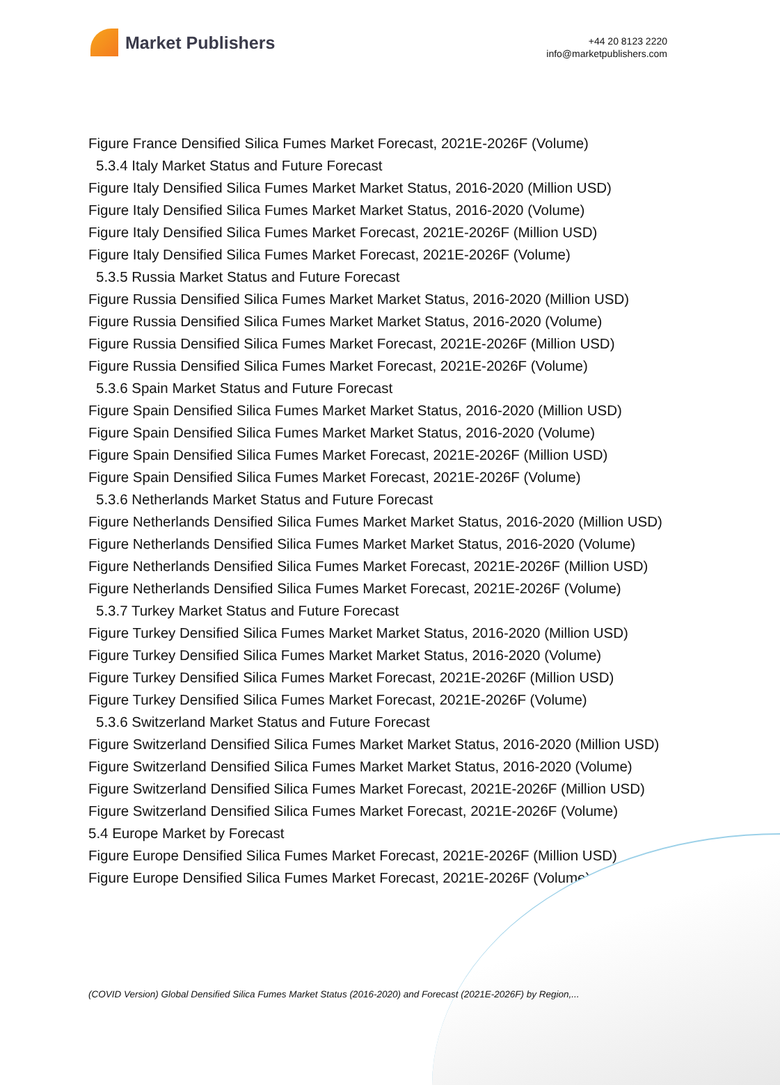Market Publishers
+44 20 8123 2220
info@marketpublishers.com
Figure France Densified Silica Fumes Market Forecast, 2021E-2026F (Volume)
5.3.4 Italy Market Status and Future Forecast
Figure Italy Densified Silica Fumes Market Market Status, 2016-2020 (Million USD)
Figure Italy Densified Silica Fumes Market Market Status, 2016-2020 (Volume)
Figure Italy Densified Silica Fumes Market Forecast, 2021E-2026F (Million USD)
Figure Italy Densified Silica Fumes Market Forecast, 2021E-2026F (Volume)
5.3.5 Russia Market Status and Future Forecast
Figure Russia Densified Silica Fumes Market Market Status, 2016-2020 (Million USD)
Figure Russia Densified Silica Fumes Market Market Status, 2016-2020 (Volume)
Figure Russia Densified Silica Fumes Market Forecast, 2021E-2026F (Million USD)
Figure Russia Densified Silica Fumes Market Forecast, 2021E-2026F (Volume)
5.3.6 Spain Market Status and Future Forecast
Figure Spain Densified Silica Fumes Market Market Status, 2016-2020 (Million USD)
Figure Spain Densified Silica Fumes Market Market Status, 2016-2020 (Volume)
Figure Spain Densified Silica Fumes Market Forecast, 2021E-2026F (Million USD)
Figure Spain Densified Silica Fumes Market Forecast, 2021E-2026F (Volume)
5.3.6 Netherlands Market Status and Future Forecast
Figure Netherlands Densified Silica Fumes Market Market Status, 2016-2020 (Million USD)
Figure Netherlands Densified Silica Fumes Market Market Status, 2016-2020 (Volume)
Figure Netherlands Densified Silica Fumes Market Forecast, 2021E-2026F (Million USD)
Figure Netherlands Densified Silica Fumes Market Forecast, 2021E-2026F (Volume)
5.3.7 Turkey Market Status and Future Forecast
Figure Turkey Densified Silica Fumes Market Market Status, 2016-2020 (Million USD)
Figure Turkey Densified Silica Fumes Market Market Status, 2016-2020 (Volume)
Figure Turkey Densified Silica Fumes Market Forecast, 2021E-2026F (Million USD)
Figure Turkey Densified Silica Fumes Market Forecast, 2021E-2026F (Volume)
5.3.6 Switzerland Market Status and Future Forecast
Figure Switzerland Densified Silica Fumes Market Market Status, 2016-2020 (Million USD)
Figure Switzerland Densified Silica Fumes Market Market Status, 2016-2020 (Volume)
Figure Switzerland Densified Silica Fumes Market Forecast, 2021E-2026F (Million USD)
Figure Switzerland Densified Silica Fumes Market Forecast, 2021E-2026F (Volume)
5.4 Europe Market by Forecast
Figure Europe Densified Silica Fumes Market Forecast, 2021E-2026F (Million USD)
Figure Europe Densified Silica Fumes Market Forecast, 2021E-2026F (Volume)
(COVID Version) Global Densified Silica Fumes Market Status (2016-2020) and Forecast (2021E-2026F) by Region,...